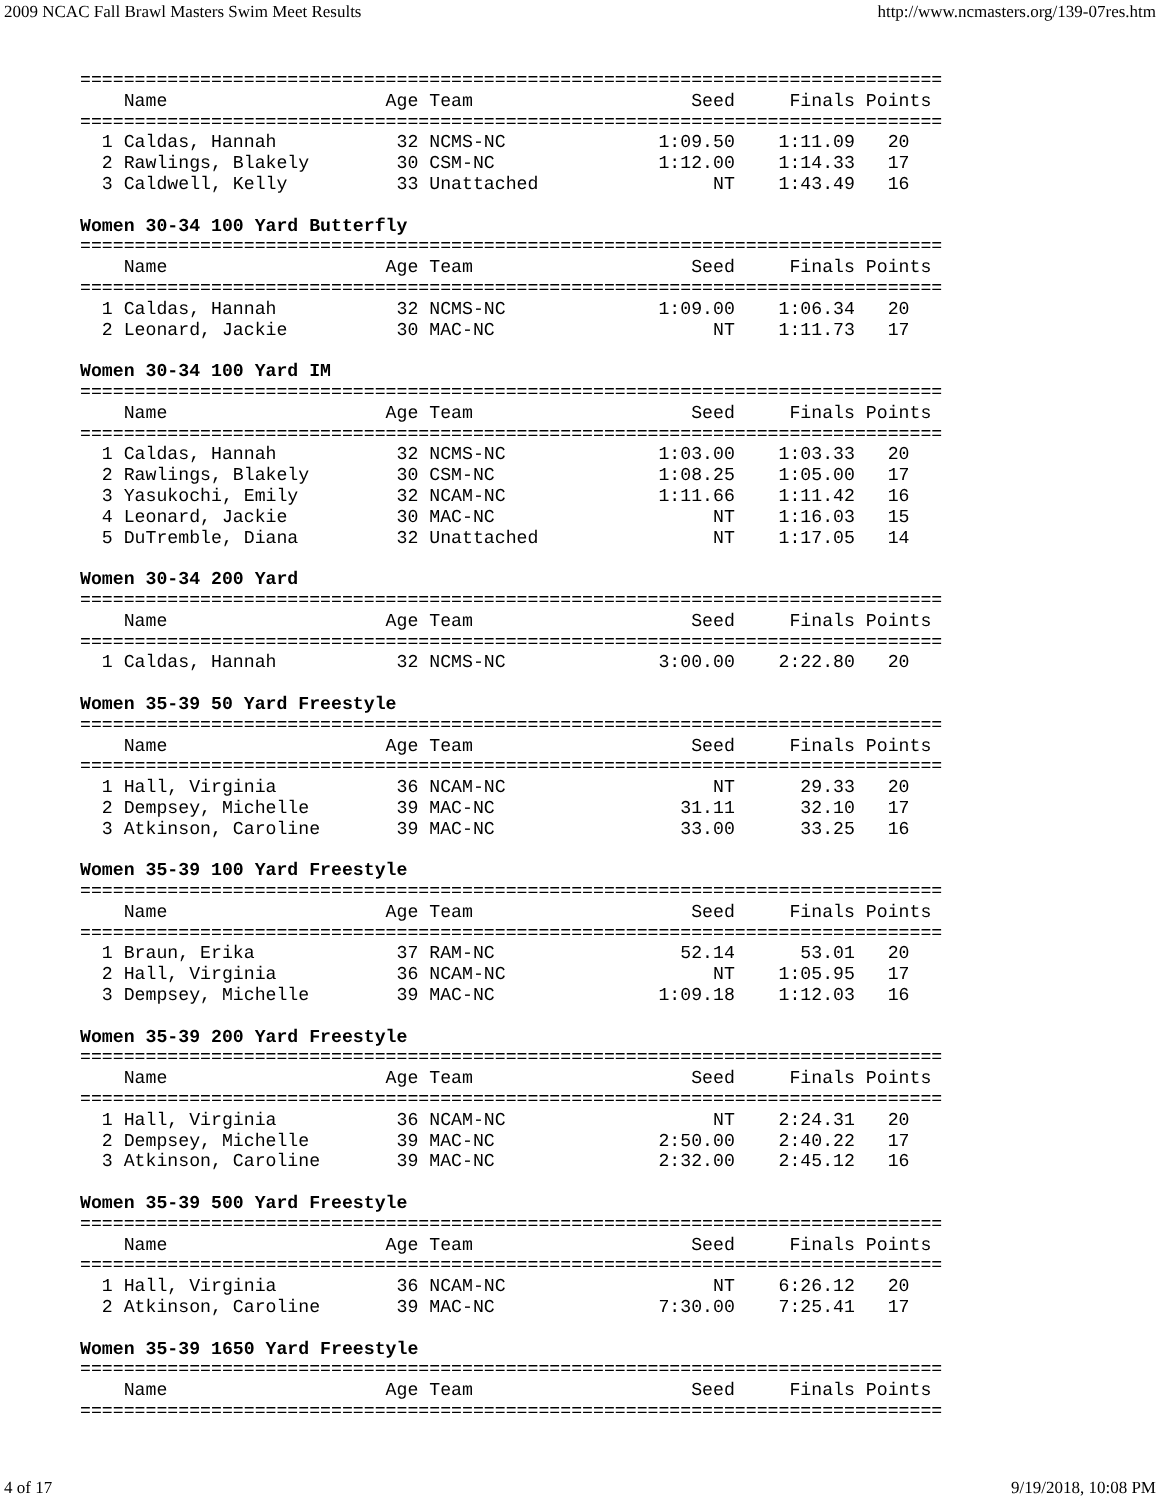2009 NCAC Fall Brawl Masters Swim Meet Results http://www.ncmasters.org/139-07res.htm
===============================================================================
    Name                    Age Team                    Seed     Finals Points
===============================================================================
  1 Caldas, Hannah           32 NCMS-NC              1:09.50    1:11.09   20
  2 Rawlings, Blakely        30 CSM-NC               1:12.00    1:14.33   17
  3 Caldwell, Kelly          33 Unattached                NT    1:43.49   16

Women 30-34 100 Yard Butterfly
===============================================================================
    Name                    Age Team                    Seed     Finals Points
===============================================================================
  1 Caldas, Hannah           32 NCMS-NC              1:09.00    1:06.34   20
  2 Leonard, Jackie          30 MAC-NC                    NT    1:11.73   17

Women 30-34 100 Yard IM
===============================================================================
    Name                    Age Team                    Seed     Finals Points
===============================================================================
  1 Caldas, Hannah           32 NCMS-NC              1:03.00    1:03.33   20
  2 Rawlings, Blakely        30 CSM-NC               1:08.25    1:05.00   17
  3 Yasukochi, Emily         32 NCAM-NC              1:11.66    1:11.42   16
  4 Leonard, Jackie          30 MAC-NC                    NT    1:16.03   15
  5 DuTremble, Diana         32 Unattached                NT    1:17.05   14

Women 30-34 200 Yard
===============================================================================
    Name                    Age Team                    Seed     Finals Points
===============================================================================
  1 Caldas, Hannah           32 NCMS-NC              3:00.00    2:22.80   20

Women 35-39 50 Yard Freestyle
===============================================================================
    Name                    Age Team                    Seed     Finals Points
===============================================================================
  1 Hall, Virginia           36 NCAM-NC                   NT      29.33   20
  2 Dempsey, Michelle        39 MAC-NC                 31.11      32.10   17
  3 Atkinson, Caroline       39 MAC-NC                 33.00      33.25   16

Women 35-39 100 Yard Freestyle
===============================================================================
    Name                    Age Team                    Seed     Finals Points
===============================================================================
  1 Braun, Erika             37 RAM-NC                 52.14      53.01   20
  2 Hall, Virginia           36 NCAM-NC                   NT    1:05.95   17
  3 Dempsey, Michelle        39 MAC-NC               1:09.18    1:12.03   16

Women 35-39 200 Yard Freestyle
===============================================================================
    Name                    Age Team                    Seed     Finals Points
===============================================================================
  1 Hall, Virginia           36 NCAM-NC                   NT    2:24.31   20
  2 Dempsey, Michelle        39 MAC-NC               2:50.00    2:40.22   17
  3 Atkinson, Caroline       39 MAC-NC               2:32.00    2:45.12   16

Women 35-39 500 Yard Freestyle
===============================================================================
    Name                    Age Team                    Seed     Finals Points
===============================================================================
  1 Hall, Virginia           36 NCAM-NC                   NT    6:26.12   20
  2 Atkinson, Caroline       39 MAC-NC               7:30.00    7:25.41   17

Women 35-39 1650 Yard Freestyle
===============================================================================
    Name                    Age Team                    Seed     Finals Points
===============================================================================
4 of 17 9/19/2018, 10:08 PM